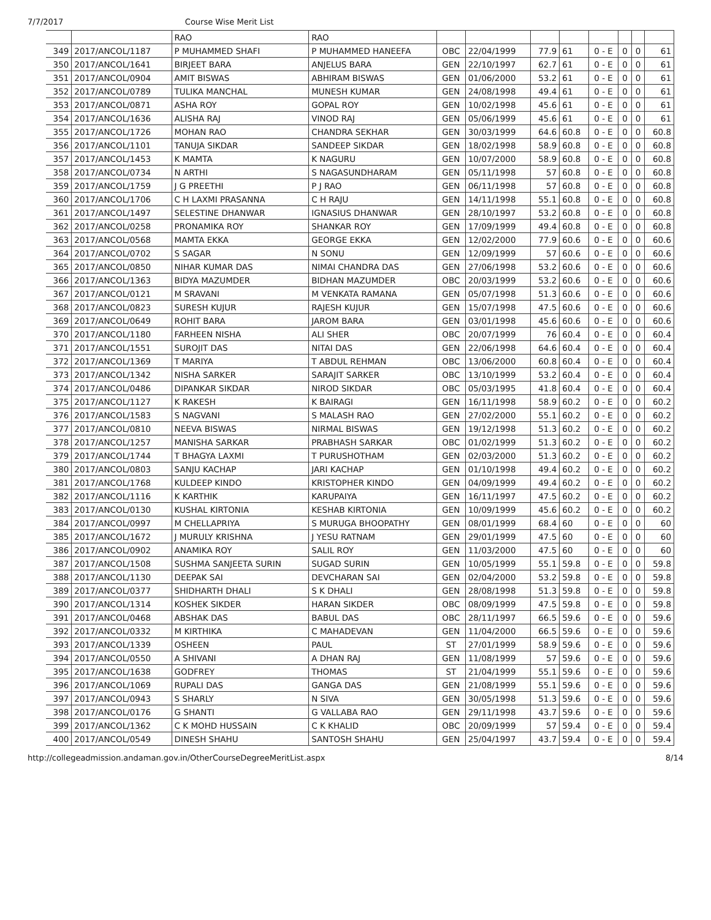7/7/2017 Course Wise Merit List
| | | RAO | RAO | | | | | | | | |
| 349 | 2017/ANCOL/1187 | P MUHAMMED SHAFI | P MUHAMMED HANEEFA | OBC | 22/04/1999 | 77.9 | 61 | 0 - E | 0 | 0 | 61 |
| 350 | 2017/ANCOL/1641 | BIRJEET BARA | ANJELUS BARA | GEN | 22/10/1997 | 62.7 | 61 | 0 - E | 0 | 0 | 61 |
| 351 | 2017/ANCOL/0904 | AMIT BISWAS | ABHIRAM BISWAS | GEN | 01/06/2000 | 53.2 | 61 | 0 - E | 0 | 0 | 61 |
| 352 | 2017/ANCOL/0789 | TULIKA MANCHAL | MUNESH KUMAR | GEN | 24/08/1998 | 49.4 | 61 | 0 - E | 0 | 0 | 61 |
| 353 | 2017/ANCOL/0871 | ASHA ROY | GOPAL ROY | GEN | 10/02/1998 | 45.6 | 61 | 0 - E | 0 | 0 | 61 |
| 354 | 2017/ANCOL/1636 | ALISHA RAJ | VINOD RAJ | GEN | 05/06/1999 | 45.6 | 61 | 0 - E | 0 | 0 | 61 |
| 355 | 2017/ANCOL/1726 | MOHAN RAO | CHANDRA SEKHAR | GEN | 30/03/1999 | 64.6 | 60.8 | 0 - E | 0 | 0 | 60.8 |
| 356 | 2017/ANCOL/1101 | TANUJA SIKDAR | SANDEEP SIKDAR | GEN | 18/02/1998 | 58.9 | 60.8 | 0 - E | 0 | 0 | 60.8 |
| 357 | 2017/ANCOL/1453 | K MAMTA | K NAGURU | GEN | 10/07/2000 | 58.9 | 60.8 | 0 - E | 0 | 0 | 60.8 |
| 358 | 2017/ANCOL/0734 | N ARTHI | S NAGASUNDHARAM | GEN | 05/11/1998 | 57 | 60.8 | 0 - E | 0 | 0 | 60.8 |
| 359 | 2017/ANCOL/1759 | J G PREETHI | P J RAO | GEN | 06/11/1998 | 57 | 60.8 | 0 - E | 0 | 0 | 60.8 |
| 360 | 2017/ANCOL/1706 | C H LAXMI PRASANNA | C H RAJU | GEN | 14/11/1998 | 55.1 | 60.8 | 0 - E | 0 | 0 | 60.8 |
| 361 | 2017/ANCOL/1497 | SELESTINE DHANWAR | IGNASIUS DHANWAR | GEN | 28/10/1997 | 53.2 | 60.8 | 0 - E | 0 | 0 | 60.8 |
| 362 | 2017/ANCOL/0258 | PRONAMIKA ROY | SHANKAR ROY | GEN | 17/09/1999 | 49.4 | 60.8 | 0 - E | 0 | 0 | 60.8 |
| 363 | 2017/ANCOL/0568 | MAMTA EKKA | GEORGE EKKA | GEN | 12/02/2000 | 77.9 | 60.6 | 0 - E | 0 | 0 | 60.6 |
| 364 | 2017/ANCOL/0702 | S SAGAR | N SONU | GEN | 12/09/1999 | 57 | 60.6 | 0 - E | 0 | 0 | 60.6 |
| 365 | 2017/ANCOL/0850 | NIHAR KUMAR DAS | NIMAI CHANDRA DAS | GEN | 27/06/1998 | 53.2 | 60.6 | 0 - E | 0 | 0 | 60.6 |
| 366 | 2017/ANCOL/1363 | BIDYA MAZUMDER | BIDHAN MAZUMDER | OBC | 20/03/1999 | 53.2 | 60.6 | 0 - E | 0 | 0 | 60.6 |
| 367 | 2017/ANCOL/0121 | M SRAVANI | M VENKATA RAMANA | GEN | 05/07/1998 | 51.3 | 60.6 | 0 - E | 0 | 0 | 60.6 |
| 368 | 2017/ANCOL/0823 | SURESH KUJUR | RAJESH KUJUR | GEN | 15/07/1998 | 47.5 | 60.6 | 0 - E | 0 | 0 | 60.6 |
| 369 | 2017/ANCOL/0649 | ROHIT BARA | JAROM BARA | GEN | 03/01/1998 | 45.6 | 60.6 | 0 - E | 0 | 0 | 60.6 |
| 370 | 2017/ANCOL/1180 | FARHEEN NISHA | ALI SHER | OBC | 20/07/1999 | 76 | 60.4 | 0 - E | 0 | 0 | 60.4 |
| 371 | 2017/ANCOL/1551 | SUROJIT DAS | NITAI DAS | GEN | 22/06/1998 | 64.6 | 60.4 | 0 - E | 0 | 0 | 60.4 |
| 372 | 2017/ANCOL/1369 | T MARIYA | T ABDUL REHMAN | OBC | 13/06/2000 | 60.8 | 60.4 | 0 - E | 0 | 0 | 60.4 |
| 373 | 2017/ANCOL/1342 | NISHA SARKER | SARAJIT SARKER | OBC | 13/10/1999 | 53.2 | 60.4 | 0 - E | 0 | 0 | 60.4 |
| 374 | 2017/ANCOL/0486 | DIPANKAR SIKDAR | NIROD SIKDAR | OBC | 05/03/1995 | 41.8 | 60.4 | 0 - E | 0 | 0 | 60.4 |
| 375 | 2017/ANCOL/1127 | K RAKESH | K BAIRAGI | GEN | 16/11/1998 | 58.9 | 60.2 | 0 - E | 0 | 0 | 60.2 |
| 376 | 2017/ANCOL/1583 | S NAGVANI | S MALASH RAO | GEN | 27/02/2000 | 55.1 | 60.2 | 0 - E | 0 | 0 | 60.2 |
| 377 | 2017/ANCOL/0810 | NEEVA BISWAS | NIRMAL BISWAS | GEN | 19/12/1998 | 51.3 | 60.2 | 0 - E | 0 | 0 | 60.2 |
| 378 | 2017/ANCOL/1257 | MANISHA SARKAR | PRABHASH SARKAR | OBC | 01/02/1999 | 51.3 | 60.2 | 0 - E | 0 | 0 | 60.2 |
| 379 | 2017/ANCOL/1744 | T BHAGYA LAXMI | T PURUSHOTHAM | GEN | 02/03/2000 | 51.3 | 60.2 | 0 - E | 0 | 0 | 60.2 |
| 380 | 2017/ANCOL/0803 | SANJU KACHAP | JARI KACHAP | GEN | 01/10/1998 | 49.4 | 60.2 | 0 - E | 0 | 0 | 60.2 |
| 381 | 2017/ANCOL/1768 | KULDEEP KINDO | KRISTOPHER KINDO | GEN | 04/09/1999 | 49.4 | 60.2 | 0 - E | 0 | 0 | 60.2 |
| 382 | 2017/ANCOL/1116 | K KARTHIK | KARUPAIYA | GEN | 16/11/1997 | 47.5 | 60.2 | 0 - E | 0 | 0 | 60.2 |
| 383 | 2017/ANCOL/0130 | KUSHAL KIRTONIA | KESHAB KIRTONIA | GEN | 10/09/1999 | 45.6 | 60.2 | 0 - E | 0 | 0 | 60.2 |
| 384 | 2017/ANCOL/0997 | M CHELLAPRIYA | S MURUGA BHOOPATHY | GEN | 08/01/1999 | 68.4 | 60 | 0 - E | 0 | 0 | 60 |
| 385 | 2017/ANCOL/1672 | J MURULY KRISHNA | J YESU RATNAM | GEN | 29/01/1999 | 47.5 | 60 | 0 - E | 0 | 0 | 60 |
| 386 | 2017/ANCOL/0902 | ANAMIKA ROY | SALIL ROY | GEN | 11/03/2000 | 47.5 | 60 | 0 - E | 0 | 0 | 60 |
| 387 | 2017/ANCOL/1508 | SUSHMA SANJEETA SURIN | SUGAD SURIN | GEN | 10/05/1999 | 55.1 | 59.8 | 0 - E | 0 | 0 | 59.8 |
| 388 | 2017/ANCOL/1130 | DEEPAK SAI | DEVCHARAN SAI | GEN | 02/04/2000 | 53.2 | 59.8 | 0 - E | 0 | 0 | 59.8 |
| 389 | 2017/ANCOL/0377 | SHIDHARTH DHALI | S K DHALI | GEN | 28/08/1998 | 51.3 | 59.8 | 0 - E | 0 | 0 | 59.8 |
| 390 | 2017/ANCOL/1314 | KOSHEK SIKDER | HARAN SIKDER | OBC | 08/09/1999 | 47.5 | 59.8 | 0 - E | 0 | 0 | 59.8 |
| 391 | 2017/ANCOL/0468 | ABSHAK DAS | BABUL DAS | OBC | 28/11/1997 | 66.5 | 59.6 | 0 - E | 0 | 0 | 59.6 |
| 392 | 2017/ANCOL/0332 | M KIRTHIKA | C MAHADEVAN | GEN | 11/04/2000 | 66.5 | 59.6 | 0 - E | 0 | 0 | 59.6 |
| 393 | 2017/ANCOL/1339 | OSHEEN | PAUL | ST | 27/01/1999 | 58.9 | 59.6 | 0 - E | 0 | 0 | 59.6 |
| 394 | 2017/ANCOL/0550 | A SHIVANI | A DHAN RAJ | GEN | 11/08/1999 | 57 | 59.6 | 0 - E | 0 | 0 | 59.6 |
| 395 | 2017/ANCOL/1638 | GODFREY | THOMAS | ST | 21/04/1999 | 55.1 | 59.6 | 0 - E | 0 | 0 | 59.6 |
| 396 | 2017/ANCOL/1069 | RUPALI DAS | GANGA DAS | GEN | 21/08/1999 | 55.1 | 59.6 | 0 - E | 0 | 0 | 59.6 |
| 397 | 2017/ANCOL/0943 | S SHARLY | N SIVA | GEN | 30/05/1998 | 51.3 | 59.6 | 0 - E | 0 | 0 | 59.6 |
| 398 | 2017/ANCOL/0176 | G SHANTI | G VALLABA RAO | GEN | 29/11/1998 | 43.7 | 59.6 | 0 - E | 0 | 0 | 59.6 |
| 399 | 2017/ANCOL/1362 | C K MOHD HUSSAIN | C K KHALID | OBC | 20/09/1999 | 57 | 59.4 | 0 - E | 0 | 0 | 59.4 |
| 400 | 2017/ANCOL/0549 | DINESH SHAHU | SANTOSH SHAHU | GEN | 25/04/1997 | 43.7 | 59.4 | 0 - E | 0 | 0 | 59.4 |
http://collegeadmission.andaman.gov.in/OtherCourseDegreeMeritList.aspx 8/14